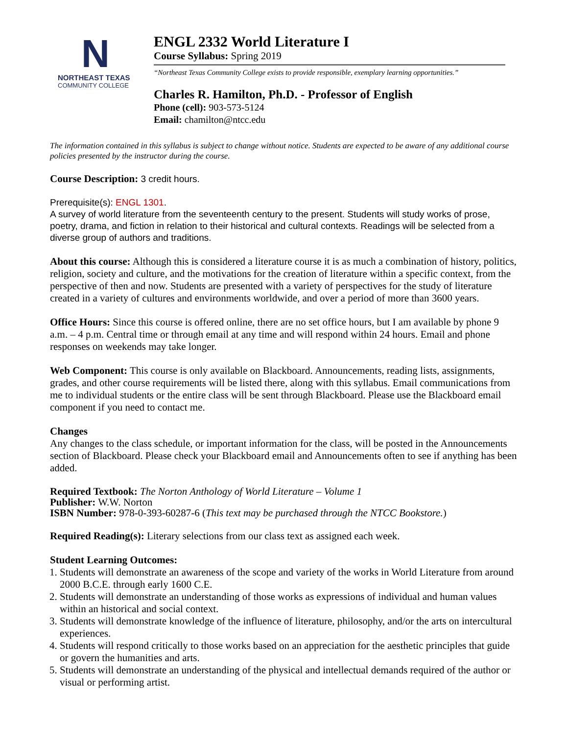N
NORTHEAST TEXAS
COMMUNITY COLLEGE
ENGL 2332 World Literature I
Course Syllabus: Spring 2019
“Northeast Texas Community College exists to provide responsible, exemplary learning opportunities.”
Charles R. Hamilton, Ph.D. - Professor of English
Phone (cell): 903-573-5124
Email: chamilton@ntcc.edu
The information contained in this syllabus is subject to change without notice. Students are expected to be aware of any additional course policies presented by the instructor during the course.
Course Description: 3 credit hours.
Prerequisite(s): ENGL 1301.
A survey of world literature from the seventeenth century to the present. Students will study works of prose, poetry, drama, and fiction in relation to their historical and cultural contexts. Readings will be selected from a diverse group of authors and traditions.
About this course: Although this is considered a literature course it is as much a combination of history, politics, religion, society and culture, and the motivations for the creation of literature within a specific context, from the perspective of then and now. Students are presented with a variety of perspectives for the study of literature created in a variety of cultures and environments worldwide, and over a period of more than 3600 years.
Office Hours: Since this course is offered online, there are no set office hours, but I am available by phone 9 a.m. – 4 p.m. Central time or through email at any time and will respond within 24 hours. Email and phone responses on weekends may take longer.
Web Component: This course is only available on Blackboard. Announcements, reading lists, assignments, grades, and other course requirements will be listed there, along with this syllabus. Email communications from me to individual students or the entire class will be sent through Blackboard. Please use the Blackboard email component if you need to contact me.
Changes
Any changes to the class schedule, or important information for the class, will be posted in the Announcements section of Blackboard. Please check your Blackboard email and Announcements often to see if anything has been added.
Required Textbook: The Norton Anthology of World Literature – Volume 1
Publisher: W.W. Norton
ISBN Number: 978-0-393-60287-6 (This text may be purchased through the NTCC Bookstore.)
Required Reading(s): Literary selections from our class text as assigned each week.
Student Learning Outcomes:
1. Students will demonstrate an awareness of the scope and variety of the works in World Literature from around 2000 B.C.E. through early 1600 C.E.
2. Students will demonstrate an understanding of those works as expressions of individual and human values within an historical and social context.
3. Students will demonstrate knowledge of the influence of literature, philosophy, and/or the arts on intercultural experiences.
4. Students will respond critically to those works based on an appreciation for the aesthetic principles that guide or govern the humanities and arts.
5. Students will demonstrate an understanding of the physical and intellectual demands required of the author or visual or performing artist.